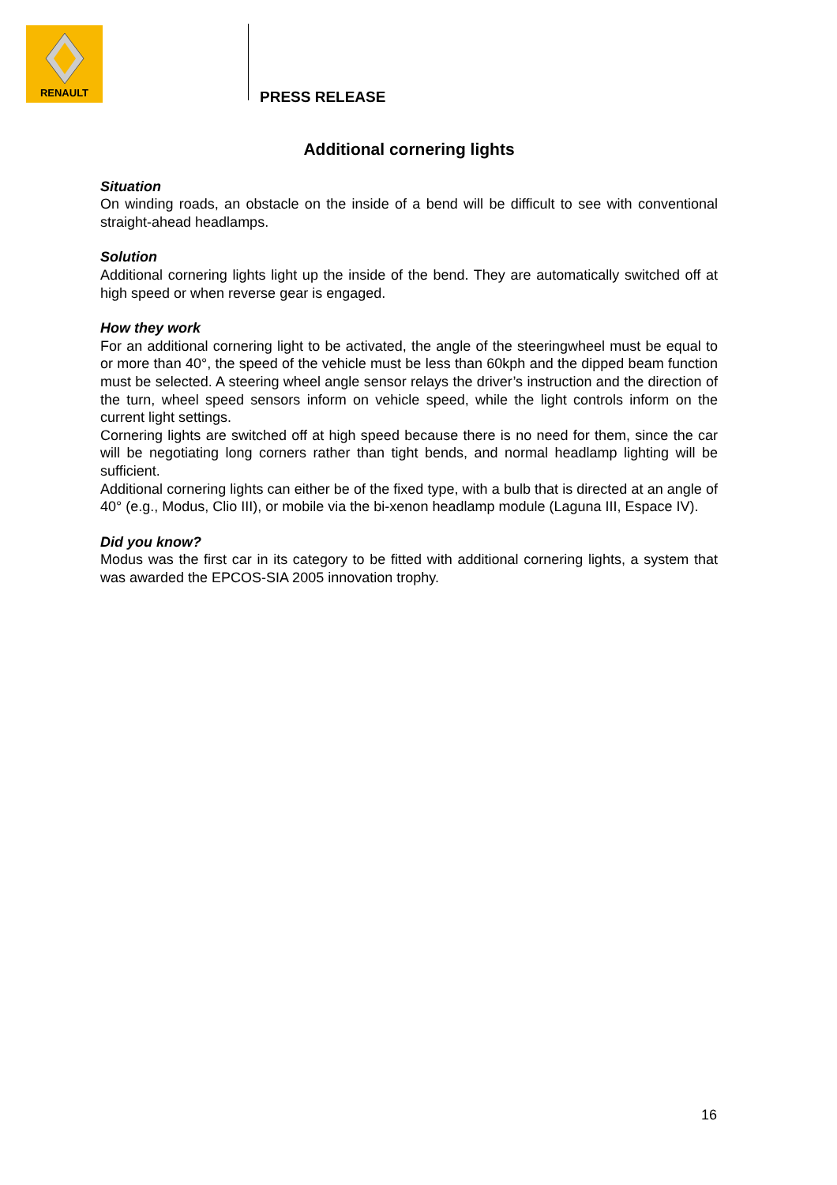RENAULT
PRESS RELEASE
Additional cornering lights
Situation
On winding roads, an obstacle on the inside of a bend will be difficult to see with conventional straight-ahead headlamps.
Solution
Additional cornering lights light up the inside of the bend. They are automatically switched off at high speed or when reverse gear is engaged.
How they work
For an additional cornering light to be activated, the angle of the steeringwheel must be equal to or more than 40°, the speed of the vehicle must be less than 60kph and the dipped beam function must be selected. A steering wheel angle sensor relays the driver’s instruction and the direction of the turn, wheel speed sensors inform on vehicle speed, while the light controls inform on the current light settings.
Cornering lights are switched off at high speed because there is no need for them, since the car will be negotiating long corners rather than tight bends, and normal headlamp lighting will be sufficient.
Additional cornering lights can either be of the fixed type, with a bulb that is directed at an angle of 40° (e.g., Modus, Clio III), or mobile via the bi-xenon headlamp module (Laguna III, Espace IV).
Did you know?
Modus was the first car in its category to be fitted with additional cornering lights, a system that was awarded the EPCOS-SIA 2005 innovation trophy.
16